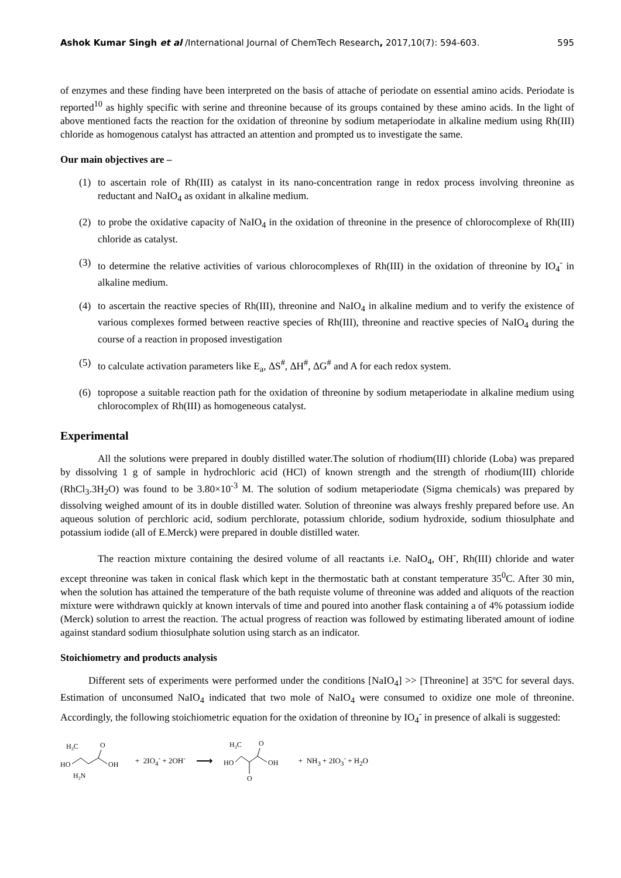Ashok Kumar Singh et al /International Journal of ChemTech Research, 2017,10(7): 594-603. 595
of enzymes and these finding have been interpreted on the basis of attache of periodate on essential amino acids. Periodate is reported<sup>10</sup> as highly specific with serine and threonine because of its groups contained by these amino acids. In the light of above mentioned facts the reaction for the oxidation of threonine by sodium metaperiodate in alkaline medium using Rh(III) chloride as homogenous catalyst has attracted an attention and prompted us to investigate the same.
Our main objectives are –
(1) to ascertain role of Rh(III) as catalyst in its nano-concentration range in redox process involving threonine as reductant and NaIO<sub>4</sub> as oxidant in alkaline medium.
(2) to probe the oxidative capacity of NaIO<sub>4</sub> in the oxidation of threonine in the presence of chlorocomplexe of Rh(III) chloride as catalyst.
(3) to determine the relative activities of various chlorocomplexes of Rh(III) in the oxidation of threonine by IO<sub>4</sub><sup>-</sup> in alkaline medium.
(4) to ascertain the reactive species of Rh(III), threonine and NaIO<sub>4</sub> in alkaline medium and to verify the existence of various complexes formed between reactive species of Rh(III), threonine and reactive species of NaIO<sub>4</sub> during the course of a reaction in proposed investigation
(5) to calculate activation parameters like E<sub>a</sub>, ΔS<sup>#</sup>, ΔH<sup>#</sup>, ΔG<sup>#</sup> and A for each redox system.
(6) topropose a suitable reaction path for the oxidation of threonine by sodium metaperiodate in alkaline medium using chlorocomplex of Rh(III) as homogeneous catalyst.
Experimental
All the solutions were prepared in doubly distilled water.The solution of rhodium(III) chloride (Loba) was prepared by dissolving 1 g of sample in hydrochloric acid (HCl) of known strength and the strength of rhodium(III) chloride (RhCl<sub>3</sub>.3H<sub>2</sub>O) was found to be 3.80×10<sup>-3</sup> M. The solution of sodium metaperiodate (Sigma chemicals) was prepared by dissolving weighed amount of its in double distilled water. Solution of threonine was always freshly prepared before use. An aqueous solution of perchloric acid, sodium perchlorate, potassium chloride, sodium hydroxide, sodium thiosulphate and potassium iodide (all of E.Merck) were prepared in double distilled water.
The reaction mixture containing the desired volume of all reactants i.e. NaIO<sub>4</sub>, OH<sup>-</sup>, Rh(III) chloride and water except threonine was taken in conical flask which kept in the thermostatic bath at constant temperature 35<sup>0</sup>C. After 30 min, when the solution has attained the temperature of the bath requiste volume of threonine was added and aliquots of the reaction mixture were withdrawn quickly at known intervals of time and poured into another flask containing a of 4% potassium iodide (Merck) solution to arrest the reaction. The actual progress of reaction was followed by estimating liberated amount of iodine against standard sodium thiosulphate solution using starch as an indicator.
Stoichiometry and products analysis
Different sets of experiments were performed under the conditions [NaIO<sub>4</sub>] >> [Threonine] at 35ºC for several days. Estimation of unconsumed NaIO<sub>4</sub> indicated that two mole of NaIO<sub>4</sub> were consumed to oxidize one mole of threonine. Accordingly, the following stoichiometric equation for the oxidation of threonine by IO<sub>4</sub><sup>-</sup> in presence of alkali is suggested:
H3C
O
HO
OH
H2N
+ 2IO<sub>4</sub><sup>-</sup> + 2OH<sup>-</sup> ⟶
H3C
O
HO
OH
O
+ NH<sub>3</sub> + 2IO<sub>3</sub><sup>-</sup> + H<sub>2</sub>O